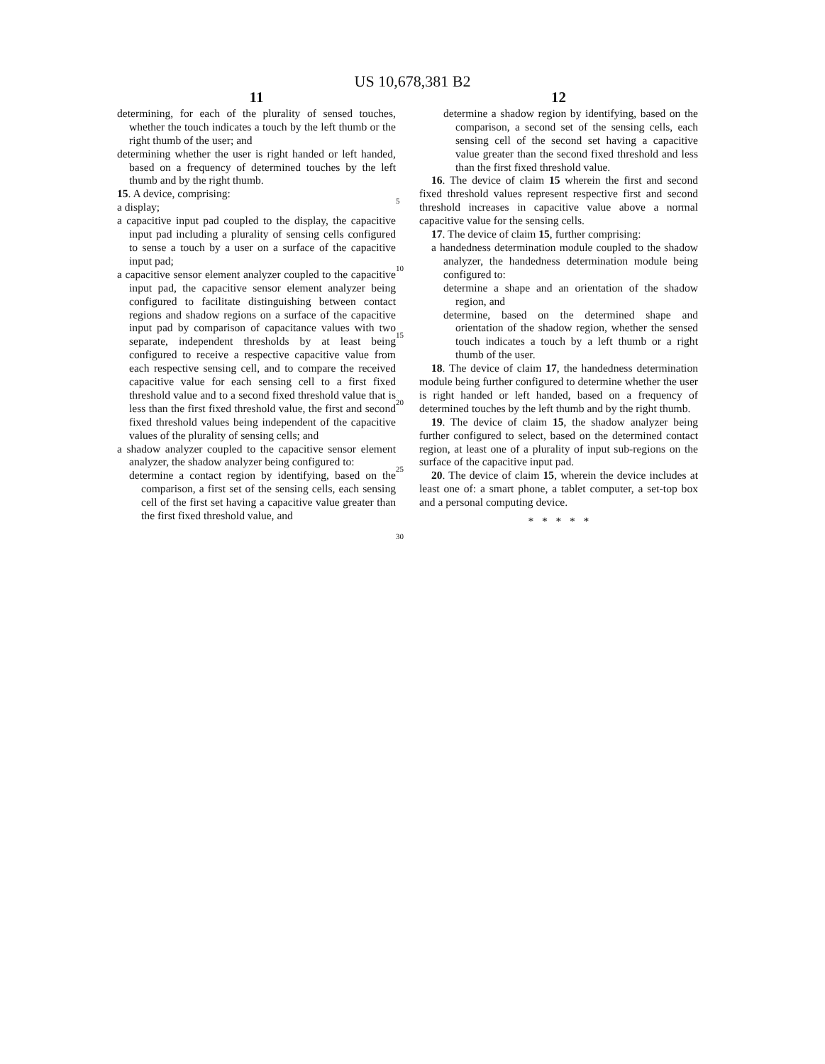US 10,678,381 B2
11
determining, for each of the plurality of sensed touches, whether the touch indicates a touch by the left thumb or the right thumb of the user; and
determining whether the user is right handed or left handed, based on a frequency of determined touches by the left thumb and by the right thumb.
15. A device, comprising:
a display;
a capacitive input pad coupled to the display, the capacitive input pad including a plurality of sensing cells configured to sense a touch by a user on a surface of the capacitive input pad;
a capacitive sensor element analyzer coupled to the capacitive input pad, the capacitive sensor element analyzer being configured to facilitate distinguishing between contact regions and shadow regions on a surface of the capacitive input pad by comparison of capacitance values with two separate, independent thresholds by at least being configured to receive a respective capacitive value from each respective sensing cell, and to compare the received capacitive value for each sensing cell to a first fixed threshold value and to a second fixed threshold value that is less than the first fixed threshold value, the first and second fixed threshold values being independent of the capacitive values of the plurality of sensing cells; and
a shadow analyzer coupled to the capacitive sensor element analyzer, the shadow analyzer being configured to:
determine a contact region by identifying, based on the comparison, a first set of the sensing cells, each sensing cell of the first set having a capacitive value greater than the first fixed threshold value, and
5
10
15
20
25
30
12
determine a shadow region by identifying, based on the comparison, a second set of the sensing cells, each sensing cell of the second set having a capacitive value greater than the second fixed threshold and less than the first fixed threshold value.
16. The device of claim 15 wherein the first and second fixed threshold values represent respective first and second threshold increases in capacitive value above a normal capacitive value for the sensing cells.
17. The device of claim 15, further comprising:
a handedness determination module coupled to the shadow analyzer, the handedness determination module being configured to:
determine a shape and an orientation of the shadow region, and
determine, based on the determined shape and orientation of the shadow region, whether the sensed touch indicates a touch by a left thumb or a right thumb of the user.
18. The device of claim 17, the handedness determination module being further configured to determine whether the user is right handed or left handed, based on a frequency of determined touches by the left thumb and by the right thumb.
19. The device of claim 15, the shadow analyzer being further configured to select, based on the determined contact region, at least one of a plurality of input sub-regions on the surface of the capacitive input pad.
20. The device of claim 15, wherein the device includes at least one of: a smart phone, a tablet computer, a set-top box and a personal computing device.
* * * * *